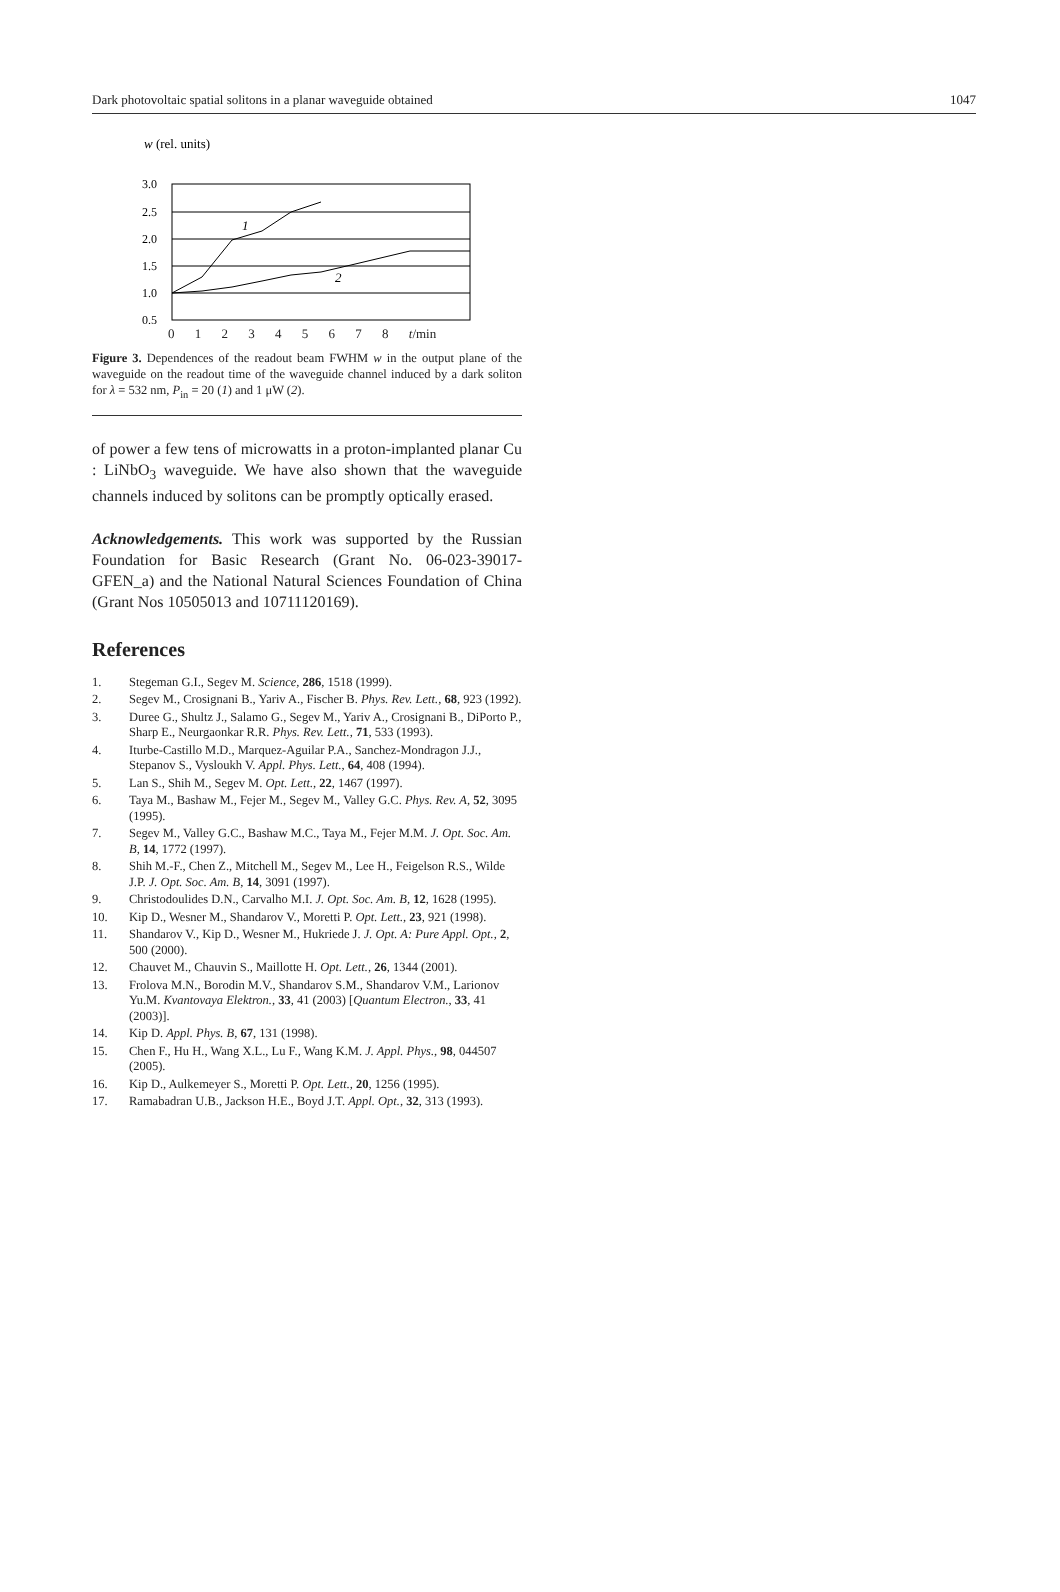Dark photovoltaic spatial solitons in a planar waveguide obtained 1047
w (rel. units)
3.0
2.5
2.0
1.5
1.0
0.5
1
2
0 1 2 3 4 5 6 7 8 t/min
Figure 3. Dependences of the readout beam FWHM w in the output plane of the waveguide on the readout time of the waveguide channel induced by a dark soliton for λ = 532 nm, P<sub>in</sub> = 20 (1) and 1 μW (2).
of power a few tens of microwatts in a proton-implanted planar Cu : LiNbO<sub>3</sub> waveguide. We have also shown that the waveguide channels induced by solitons can be promptly optically erased.
Acknowledgements. This work was supported by the Russian Foundation for Basic Research (Grant No. 06-023-39017-GFEN_a) and the National Natural Sciences Foundation of China (Grant Nos 10505013 and 10711120169).
References
1. Stegeman G.I., Segev M. Science, 286, 1518 (1999).
2. Segev M., Crosignani B., Yariv A., Fischer B. Phys. Rev. Lett., 68, 923 (1992).
3. Duree G., Shultz J., Salamo G., Segev M., Yariv A., Crosignani B., DiPorto P., Sharp E., Neurgaonkar R.R. Phys. Rev. Lett., 71, 533 (1993).
4. Iturbe-Castillo M.D., Marquez-Aguilar P.A., Sanchez-Mondragon J.J., Stepanov S., Vysloukh V. Appl. Phys. Lett., 64, 408 (1994).
5. Lan S., Shih M., Segev M. Opt. Lett., 22, 1467 (1997).
6. Taya M., Bashaw M., Fejer M., Segev M., Valley G.C. Phys. Rev. A, 52, 3095 (1995).
7. Segev M., Valley G.C., Bashaw M.C., Taya M., Fejer M.M. J. Opt. Soc. Am. B, 14, 1772 (1997).
8. Shih M.-F., Chen Z., Mitchell M., Segev M., Lee H., Feigelson R.S., Wilde J.P. J. Opt. Soc. Am. B, 14, 3091 (1997).
9. Christodoulides D.N., Carvalho M.I. J. Opt. Soc. Am. B, 12, 1628 (1995).
10. Kip D., Wesner M., Shandarov V., Moretti P. Opt. Lett., 23, 921 (1998).
11. Shandarov V., Kip D., Wesner M., Hukriede J. J. Opt. A: Pure Appl. Opt., 2, 500 (2000).
12. Chauvet M., Chauvin S., Maillotte H. Opt. Lett., 26, 1344 (2001).
13. Frolova M.N., Borodin M.V., Shandarov S.M., Shandarov V.M., Larionov Yu.M. Kvantovaya Elektron., 33, 41 (2003) [Quantum Electron., 33, 41 (2003)].
14. Kip D. Appl. Phys. B, 67, 131 (1998).
15. Chen F., Hu H., Wang X.L., Lu F., Wang K.M. J. Appl. Phys., 98, 044507 (2005).
16. Kip D., Aulkemeyer S., Moretti P. Opt. Lett., 20, 1256 (1995).
17. Ramabadran U.B., Jackson H.E., Boyd J.T. Appl. Opt., 32, 313 (1993).